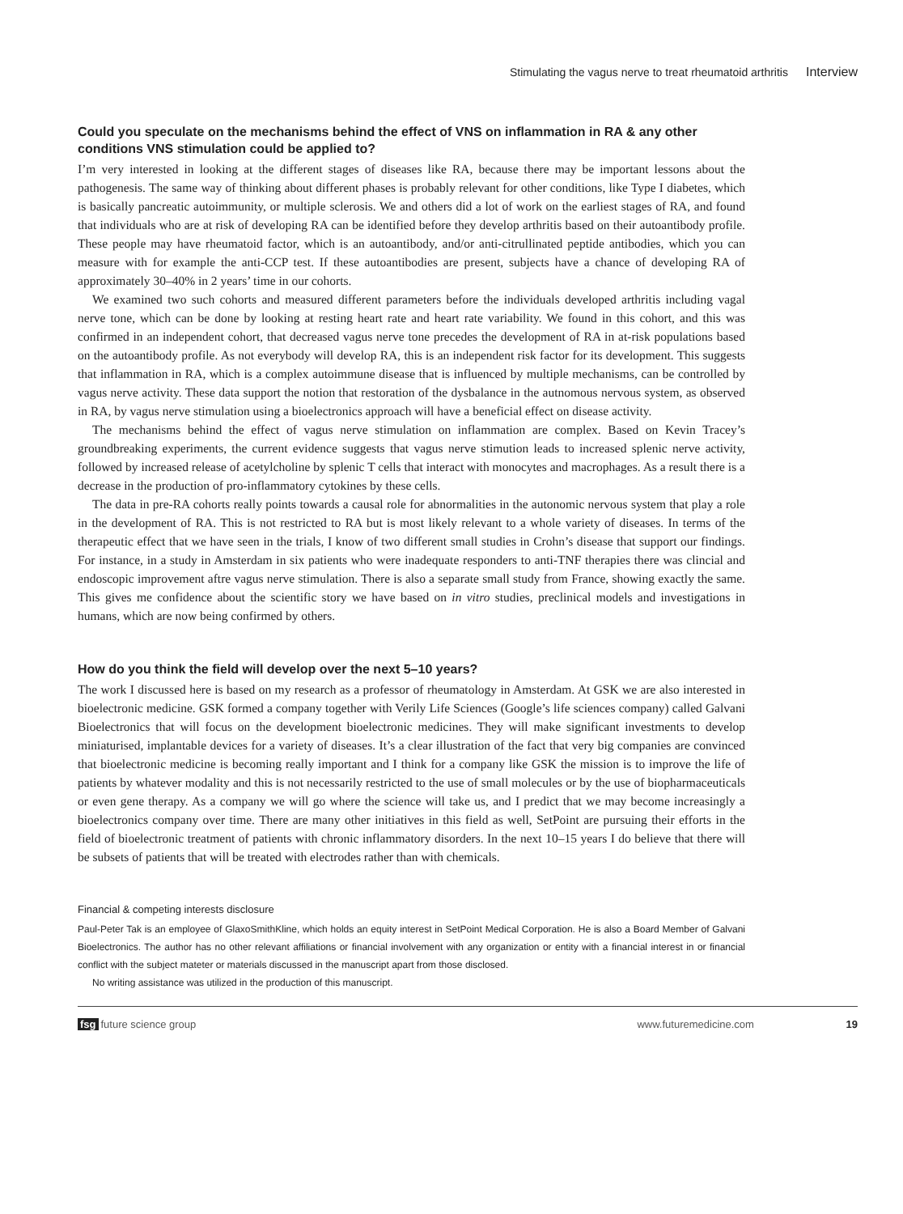Stimulating the vagus nerve to treat rheumatoid arthritis Interview
Could you speculate on the mechanisms behind the effect of VNS on inflammation in RA & any other conditions VNS stimulation could be applied to?
I’m very interested in looking at the different stages of diseases like RA, because there may be important lessons about the pathogenesis. The same way of thinking about different phases is probably relevant for other conditions, like Type I diabetes, which is basically pancreatic autoimmunity, or multiple sclerosis. We and others did a lot of work on the earliest stages of RA, and found that individuals who are at risk of developing RA can be identified before they develop arthritis based on their autoantibody profile. These people may have rheumatoid factor, which is an autoantibody, and/or anti-citrullinated peptide antibodies, which you can measure with for example the anti-CCP test. If these autoantibodies are present, subjects have a chance of developing RA of approximately 30–40% in 2 years’ time in our cohorts.
We examined two such cohorts and measured different parameters before the individuals developed arthritis including vagal nerve tone, which can be done by looking at resting heart rate and heart rate variability. We found in this cohort, and this was confirmed in an independent cohort, that decreased vagus nerve tone precedes the development of RA in at-risk populations based on the autoantibody profile. As not everybody will develop RA, this is an independent risk factor for its development. This suggests that inflammation in RA, which is a complex autoimmune disease that is influenced by multiple mechanisms, can be controlled by vagus nerve activity. These data support the notion that restoration of the dysbalance in the autnomous nervous system, as observed in RA, by vagus nerve stimulation using a bioelectronics approach will have a beneficial effect on disease activity.
The mechanisms behind the effect of vagus nerve stimulation on inflammation are complex. Based on Kevin Tracey’s groundbreaking experiments, the current evidence suggests that vagus nerve stimution leads to increased splenic nerve activity, followed by increased release of acetylcholine by splenic T cells that interact with monocytes and macrophages. As a result there is a decrease in the production of pro-inflammatory cytokines by these cells.
The data in pre-RA cohorts really points towards a causal role for abnormalities in the autonomic nervous system that play a role in the development of RA. This is not restricted to RA but is most likely relevant to a whole variety of diseases. In terms of the therapeutic effect that we have seen in the trials, I know of two different small studies in Crohn’s disease that support our findings. For instance, in a study in Amsterdam in six patients who were inadequate responders to anti-TNF therapies there was clincial and endoscopic improvement aftre vagus nerve stimulation. There is also a separate small study from France, showing exactly the same. This gives me confidence about the scientific story we have based on in vitro studies, preclinical models and investigations in humans, which are now being confirmed by others.
How do you think the field will develop over the next 5–10 years?
The work I discussed here is based on my research as a professor of rheumatology in Amsterdam. At GSK we are also interested in bioelectronic medicine. GSK formed a company together with Verily Life Sciences (Google’s life sciences company) called Galvani Bioelectronics that will focus on the development bioelectronic medicines. They will make significant investments to develop miniaturised, implantable devices for a variety of diseases. It’s a clear illustration of the fact that very big companies are convinced that bioelectronic medicine is becoming really important and I think for a company like GSK the mission is to improve the life of patients by whatever modality and this is not necessarily restricted to the use of small molecules or by the use of biopharmaceuticals or even gene therapy. As a company we will go where the science will take us, and I predict that we may become increasingly a bioelectronics company over time. There are many other initiatives in this field as well, SetPoint are pursuing their efforts in the field of bioelectronic treatment of patients with chronic inflammatory disorders. In the next 10–15 years I do believe that there will be subsets of patients that will be treated with electrodes rather than with chemicals.
Financial & competing interests disclosure
Paul-Peter Tak is an employee of GlaxoSmithKline, which holds an equity interest in SetPoint Medical Corporation. He is also a Board Member of Galvani Bioelectronics. The author has no other relevant affiliations or financial involvement with any organization or entity with a financial interest in or financial conflict with the subject mateter or materials discussed in the manuscript apart from those disclosed.
No writing assistance was utilized in the production of this manuscript.
fsg future science group www.futuremedicine.com 19